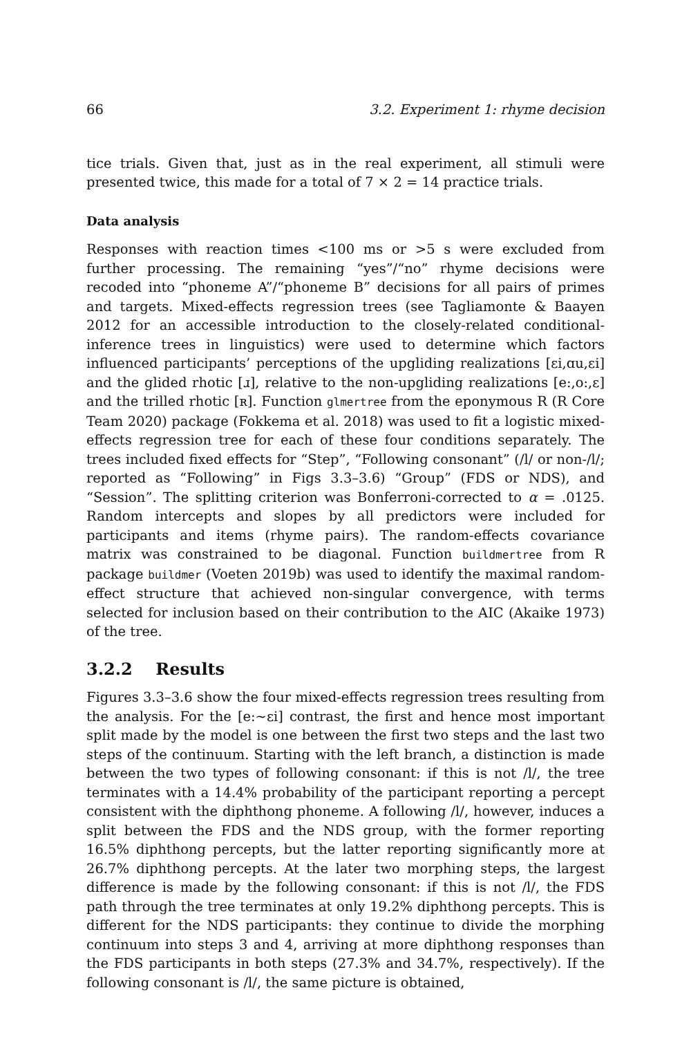66 3.2. Experiment 1: rhyme decision
tice trials. Given that, just as in the real experiment, all stimuli were presented twice, this made for a total of 7 × 2 = 14 practice trials.
Data analysis
Responses with reaction times <100 ms or >5 s were excluded from further processing. The remaining “yes”/“no” rhyme decisions were recoded into “phoneme A”/“phoneme B” decisions for all pairs of primes and targets. Mixed-effects regression trees (see Tagliamonte & Baayen 2012 for an accessible introduction to the closely-related conditional-inference trees in linguistics) were used to determine which factors influenced participants’ perceptions of the upgliding realizations [ɛi,ɑu,ɛi] and the glided rhotic [ɹ], relative to the non-upgliding realizations [e:,o:,ɛ] and the trilled rhotic [ʀ]. Function glmertree from the eponymous R (R Core Team 2020) package (Fokkema et al. 2018) was used to fit a logistic mixed-effects regression tree for each of these four conditions separately. The trees included fixed effects for “Step”, “Following consonant” (/l/ or non-/l/; reported as “Following” in Figs 3.3–3.6) “Group” (FDS or NDS), and “Session”. The splitting criterion was Bonferroni-corrected to α = .0125. Random intercepts and slopes by all predictors were included for participants and items (rhyme pairs). The random-effects covariance matrix was constrained to be diagonal. Function buildmertree from R package buildmer (Voeten 2019b) was used to identify the maximal random-effect structure that achieved non-singular convergence, with terms selected for inclusion based on their contribution to the AIC (Akaike 1973) of the tree.
3.2.2 Results
Figures 3.3–3.6 show the four mixed-effects regression trees resulting from the analysis. For the [e:∼ɛi] contrast, the first and hence most important split made by the model is one between the first two steps and the last two steps of the continuum. Starting with the left branch, a distinction is made between the two types of following consonant: if this is not /l/, the tree terminates with a 14.4% probability of the participant reporting a percept consistent with the diphthong phoneme. A following /l/, however, induces a split between the FDS and the NDS group, with the former reporting 16.5% diphthong percepts, but the latter reporting significantly more at 26.7% diphthong percepts. At the later two morphing steps, the largest difference is made by the following consonant: if this is not /l/, the FDS path through the tree terminates at only 19.2% diphthong percepts. This is different for the NDS participants: they continue to divide the morphing continuum into steps 3 and 4, arriving at more diphthong responses than the FDS participants in both steps (27.3% and 34.7%, respectively). If the following consonant is /l/, the same picture is obtained,